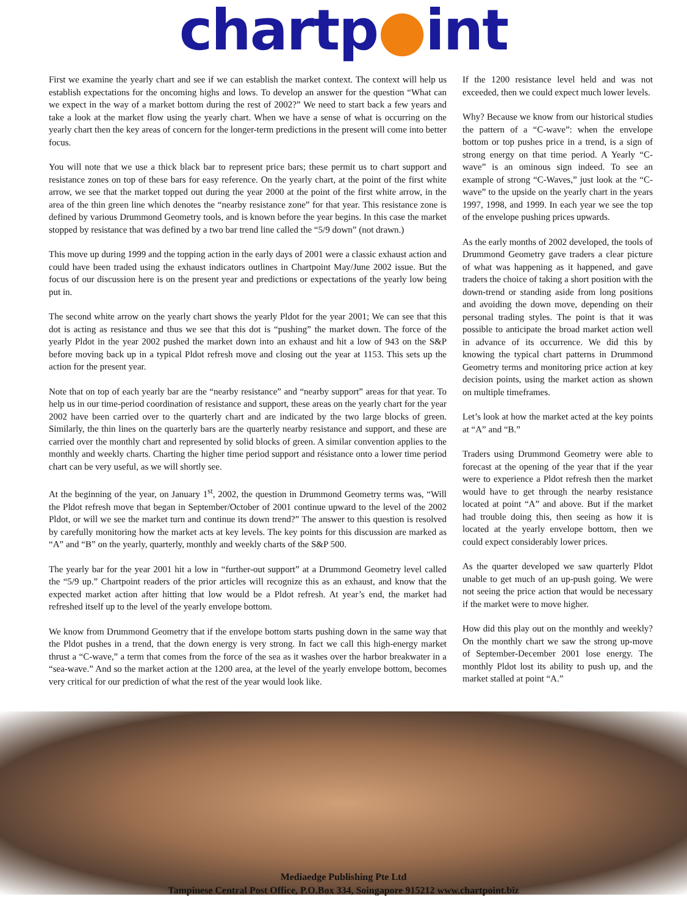chartp●int
First we examine the yearly chart and see if we can establish the market context. The context will help us establish expectations for the oncoming highs and lows. To develop an answer for the question “What can we expect in the way of a market bottom during the rest of 2002?” We need to start back a few years and take a look at the market flow using the yearly chart. When we have a sense of what is occurring on the yearly chart then the key areas of concern for the longer-term predictions in the present will come into better focus.
You will note that we use a thick black bar to represent price bars; these permit us to chart support and resistance zones on top of these bars for easy reference. On the yearly chart, at the point of the first white arrow, we see that the market topped out during the year 2000 at the point of the first white arrow, in the area of the thin green line which denotes the “nearby resistance zone” for that year. This resistance zone is defined by various Drummond Geometry tools, and is known before the year begins. In this case the market stopped by resistance that was defined by a two bar trend line called the “5/9 down” (not drawn.)
This move up during 1999 and the topping action in the early days of 2001 were a classic exhaust action and could have been traded using the exhaust indicators outlines in Chartpoint May/June 2002 issue. But the focus of our discussion here is on the present year and predictions or expectations of the yearly low being put in.
The second white arrow on the yearly chart shows the yearly Pldot for the year 2001; We can see that this dot is acting as resistance and thus we see that this dot is “pushing” the market down. The force of the yearly Pldot in the year 2002 pushed the market down into an exhaust and hit a low of 943 on the S&P before moving back up in a typical Pldot refresh move and closing out the year at 1153. This sets up the action for the present year.
Note that on top of each yearly bar are the “nearby resistance” and “nearby support” areas for that year. To help us in our time-period coordination of resistance and support, these areas on the yearly chart for the year 2002 have been carried over to the quarterly chart and are indicated by the two large blocks of green. Similarly, the thin lines on the quarterly bars are the quarterly nearby resistance and support, and these are carried over the monthly chart and represented by solid blocks of green. A similar convention applies to the monthly and weekly charts. Charting the higher time period support and résistance onto a lower time period chart can be very useful, as we will shortly see.
At the beginning of the year, on January 1<sup>st</sup>, 2002, the question in Drummond Geometry terms was, “Will the Pldot refresh move that began in September/October of 2001 continue upward to the level of the 2002 Pldot, or will we see the market turn and continue its down trend?” The answer to this question is resolved by carefully monitoring how the market acts at key levels. The key points for this discussion are marked as “A” and “B” on the yearly, quarterly, monthly and weekly charts of the S&P 500.
The yearly bar for the year 2001 hit a low in “further-out support” at a Drummond Geometry level called the “5/9 up.” Chartpoint readers of the prior articles will recognize this as an exhaust, and know that the expected market action after hitting that low would be a Pldot refresh. At year’s end, the market had refreshed itself up to the level of the yearly envelope bottom.
We know from Drummond Geometry that if the envelope bottom starts pushing down in the same way that the Pldot pushes in a trend, that the down energy is very strong. In fact we call this high-energy market thrust a “C-wave,” a term that comes from the force of the sea as it washes over the harbor breakwater in a “sea-wave.” And so the market action at the 1200 area, at the level of the yearly envelope bottom, becomes very critical for our prediction of what the rest of the year would look like.
If the 1200 resistance level held and was not exceeded, then we could expect much lower levels.
Why? Because we know from our historical studies the pattern of a “C-wave”: when the envelope bottom or top pushes price in a trend, is a sign of strong energy on that time period. A Yearly “C-wave” is an ominous sign indeed. To see an example of strong “C-Waves,” just look at the “C-wave” to the upside on the yearly chart in the years 1997, 1998, and 1999. In each year we see the top of the envelope pushing prices upwards.
As the early months of 2002 developed, the tools of Drummond Geometry gave traders a clear picture of what was happening as it happened, and gave traders the choice of taking a short position with the down-trend or standing aside from long positions and avoiding the down move, depending on their personal trading styles. The point is that it was possible to anticipate the broad market action well in advance of its occurrence. We did this by knowing the typical chart patterns in Drummond Geometry terms and monitoring price action at key decision points, using the market action as shown on multiple timeframes.
Let’s look at how the market acted at the key points at “A” and “B.”
Traders using Drummond Geometry were able to forecast at the opening of the year that if the year were to experience a Pldot refresh then the market would have to get through the nearby resistance located at point “A” and above. But if the market had trouble doing this, then seeing as how it is located at the yearly envelope bottom, then we could expect considerably lower prices.
As the quarter developed we saw quarterly Pldot unable to get much of an up-push going. We were not seeing the price action that would be necessary if the market were to move higher.
How did this play out on the monthly and weekly? On the monthly chart we saw the strong up-move of September-December 2001 lose energy. The monthly Pldot lost its ability to push up, and the market stalled at point “A.”
Mediaedge Publishing Pte Ltd
Tampinese Central Post Office, P.O.Box 334, Soingapore 915212 www.chartpoint.biz